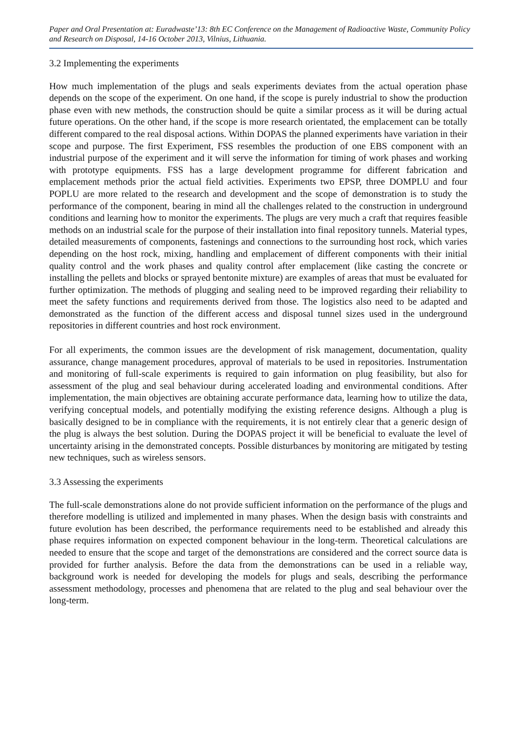Paper and Oral Presentation at: Euradwaste’13: 8th EC Conference on the Management of Radioactive Waste, Community Policy and Research on Disposal, 14-16 October 2013, Vilnius, Lithuania.
3.2 Implementing the experiments
How much implementation of the plugs and seals experiments deviates from the actual operation phase depends on the scope of the experiment. On one hand, if the scope is purely industrial to show the production phase even with new methods, the construction should be quite a similar process as it will be during actual future operations. On the other hand, if the scope is more research orientated, the emplacement can be totally different compared to the real disposal actions. Within DOPAS the planned experiments have variation in their scope and purpose. The first Experiment, FSS resembles the production of one EBS component with an industrial purpose of the experiment and it will serve the information for timing of work phases and working with prototype equipments. FSS has a large development programme for different fabrication and emplacement methods prior the actual field activities. Experiments two EPSP, three DOMPLU and four POPLU are more related to the research and development and the scope of demonstration is to study the performance of the component, bearing in mind all the challenges related to the construction in underground conditions and learning how to monitor the experiments. The plugs are very much a craft that requires feasible methods on an industrial scale for the purpose of their installation into final repository tunnels. Material types, detailed measurements of components, fastenings and connections to the surrounding host rock, which varies depending on the host rock, mixing, handling and emplacement of different components with their initial quality control and the work phases and quality control after emplacement (like casting the concrete or installing the pellets and blocks or sprayed bentonite mixture) are examples of areas that must be evaluated for further optimization. The methods of plugging and sealing need to be improved regarding their reliability to meet the safety functions and requirements derived from those. The logistics also need to be adapted and demonstrated as the function of the different access and disposal tunnel sizes used in the underground repositories in different countries and host rock environment.
For all experiments, the common issues are the development of risk management, documentation, quality assurance, change management procedures, approval of materials to be used in repositories. Instrumentation and monitoring of full-scale experiments is required to gain information on plug feasibility, but also for assessment of the plug and seal behaviour during accelerated loading and environmental conditions. After implementation, the main objectives are obtaining accurate performance data, learning how to utilize the data, verifying conceptual models, and potentially modifying the existing reference designs. Although a plug is basically designed to be in compliance with the requirements, it is not entirely clear that a generic design of the plug is always the best solution. During the DOPAS project it will be beneficial to evaluate the level of uncertainty arising in the demonstrated concepts. Possible disturbances by monitoring are mitigated by testing new techniques, such as wireless sensors.
3.3 Assessing the experiments
The full-scale demonstrations alone do not provide sufficient information on the performance of the plugs and therefore modelling is utilized and implemented in many phases. When the design basis with constraints and future evolution has been described, the performance requirements need to be established and already this phase requires information on expected component behaviour in the long-term. Theoretical calculations are needed to ensure that the scope and target of the demonstrations are considered and the correct source data is provided for further analysis. Before the data from the demonstrations can be used in a reliable way, background work is needed for developing the models for plugs and seals, describing the performance assessment methodology, processes and phenomena that are related to the plug and seal behaviour over the long-term.